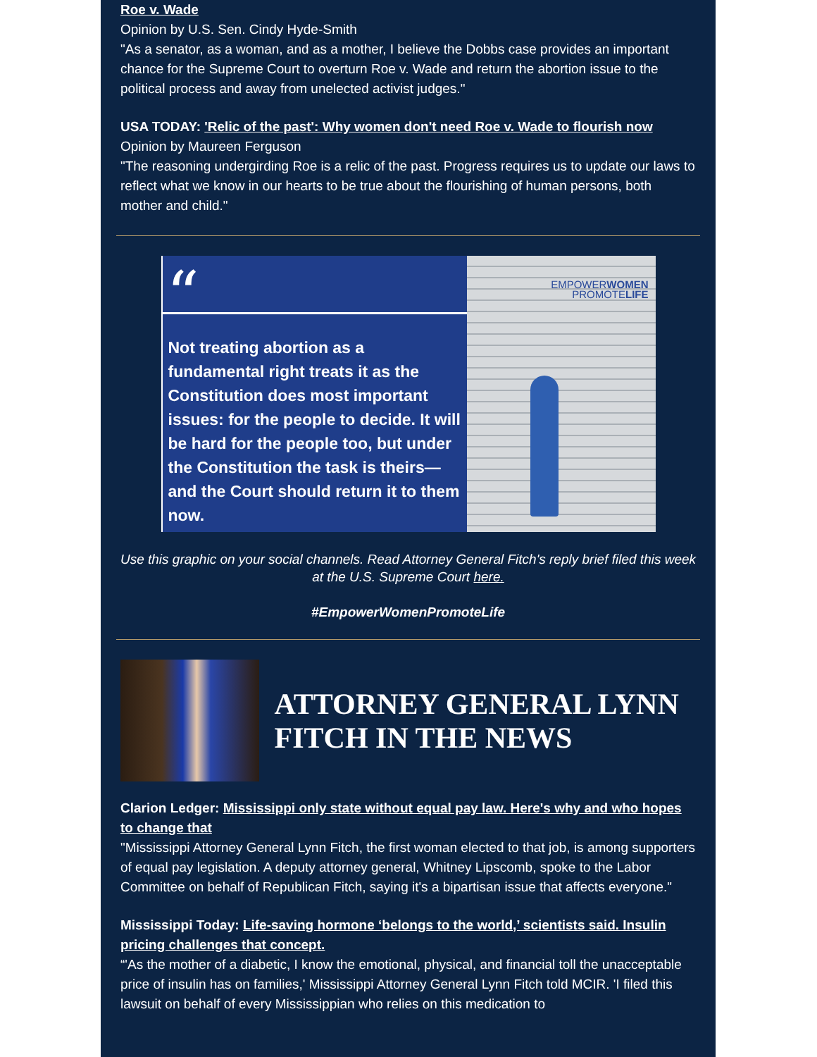Roe v. Wade
Opinion by U.S. Sen. Cindy Hyde-Smith
"As a senator, as a woman, and as a mother, I believe the Dobbs case provides an important chance for the Supreme Court to overturn Roe v. Wade and return the abortion issue to the political process and away from unelected activist judges."
USA TODAY: 'Relic of the past': Why women don't need Roe v. Wade to flourish now
Opinion by Maureen Ferguson
"The reasoning undergirding Roe is a relic of the past. Progress requires us to update our laws to reflect what we know in our hearts to be true about the flourishing of human persons, both mother and child."
“
Not treating abortion as a fundamental right treats it as the Constitution does most important issues: for the people to decide. It will be hard for the people too, but under the Constitution the task is theirs—and the Court should return it to them now.
EMPOWERWOMEN
PROMOTELIFE
Use this graphic on your social channels. Read Attorney General Fitch's reply brief filed this week at the U.S. Supreme Court here.
#EmpowerWomenPromoteLife
ATTORNEY GENERAL LYNN FITCH IN THE NEWS
Clarion Ledger: Mississippi only state without equal pay law. Here's why and who hopes to change that
"Mississippi Attorney General Lynn Fitch, the first woman elected to that job, is among supporters of equal pay legislation. A deputy attorney general, Whitney Lipscomb, spoke to the Labor Committee on behalf of Republican Fitch, saying it's a bipartisan issue that affects everyone."
Mississippi Today: Life-saving hormone ‘belongs to the world,’ scientists said. Insulin pricing challenges that concept.
“'As the mother of a diabetic, I know the emotional, physical, and financial toll the unacceptable price of insulin has on families,' Mississippi Attorney General Lynn Fitch told MCIR. 'I filed this lawsuit on behalf of every Mississippian who relies on this medication to